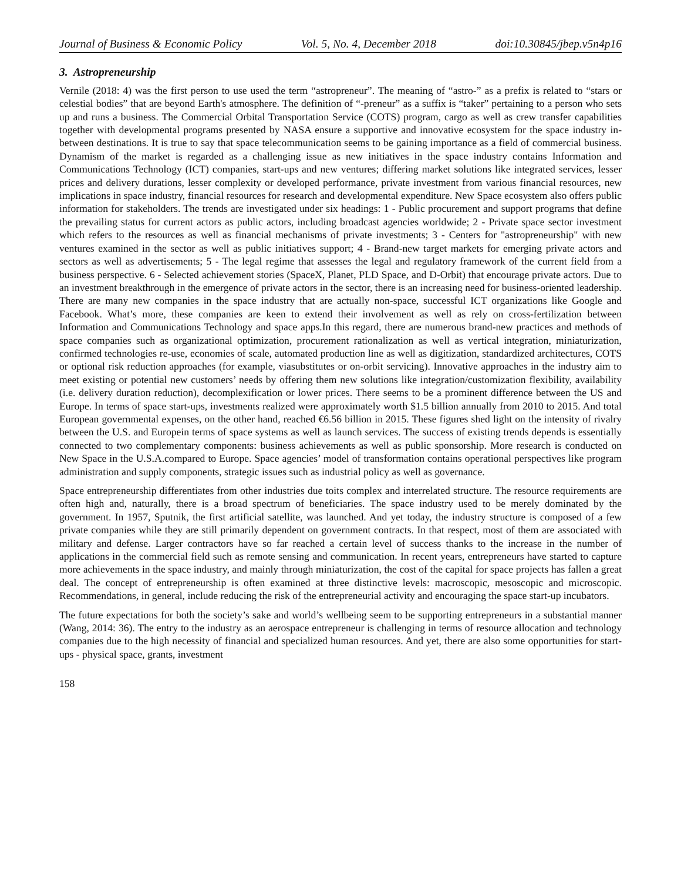Journal of Business & Economic Policy Vol. 5, No. 4, December 2018 doi:10.30845/jbep.v5n4p16
3. Astropreneurship
Vernile (2018: 4) was the first person to use used the term “astropreneur”. The meaning of “astro-” as a prefix is related to “stars or celestial bodies” that are beyond Earth's atmosphere. The definition of “-preneur” as a suffix is “taker” pertaining to a person who sets up and runs a business. The Commercial Orbital Transportation Service (COTS) program, cargo as well as crew transfer capabilities together with developmental programs presented by NASA ensure a supportive and innovative ecosystem for the space industry in-between destinations. It is true to say that space telecommunication seems to be gaining importance as a field of commercial business. Dynamism of the market is regarded as a challenging issue as new initiatives in the space industry contains Information and Communications Technology (ICT) companies, start-ups and new ventures; differing market solutions like integrated services, lesser prices and delivery durations, lesser complexity or developed performance, private investment from various financial resources, new implications in space industry, financial resources for research and developmental expenditure. New Space ecosystem also offers public information for stakeholders. The trends are investigated under six headings: 1 - Public procurement and support programs that define the prevailing status for current actors as public actors, including broadcast agencies worldwide; 2 - Private space sector investment which refers to the resources as well as financial mechanisms of private investments; 3 - Centers for "astropreneurship" with new ventures examined in the sector as well as public initiatives support; 4 - Brand-new target markets for emerging private actors and sectors as well as advertisements; 5 - The legal regime that assesses the legal and regulatory framework of the current field from a business perspective. 6 - Selected achievement stories (SpaceX, Planet, PLD Space, and D-Orbit) that encourage private actors. Due to an investment breakthrough in the emergence of private actors in the sector, there is an increasing need for business-oriented leadership. There are many new companies in the space industry that are actually non-space, successful ICT organizations like Google and Facebook. What’s more, these companies are keen to extend their involvement as well as rely on cross-fertilization between Information and Communications Technology and space apps.In this regard, there are numerous brand-new practices and methods of space companies such as organizational optimization, procurement rationalization as well as vertical integration, miniaturization, confirmed technologies re-use, economies of scale, automated production line as well as digitization, standardized architectures, COTS or optional risk reduction approaches (for example, viasubstitutes or on-orbit servicing). Innovative approaches in the industry aim to meet existing or potential new customers’ needs by offering them new solutions like integration/customization flexibility, availability (i.e. delivery duration reduction), decomplexification or lower prices. There seems to be a prominent difference between the US and Europe. In terms of space start-ups, investments realized were approximately worth $1.5 billion annually from 2010 to 2015. And total European governmental expenses, on the other hand, reached €6.56 billion in 2015. These figures shed light on the intensity of rivalry between the U.S. and Europein terms of space systems as well as launch services. The success of existing trends depends is essentially connected to two complementary components: business achievements as well as public sponsorship. More research is conducted on New Space in the U.S.A.compared to Europe. Space agencies’ model of transformation contains operational perspectives like program administration and supply components, strategic issues such as industrial policy as well as governance.
Space entrepreneurship differentiates from other industries due toits complex and interrelated structure. The resource requirements are often high and, naturally, there is a broad spectrum of beneficiaries. The space industry used to be merely dominated by the government. In 1957, Sputnik, the first artificial satellite, was launched. And yet today, the industry structure is composed of a few private companies while they are still primarily dependent on government contracts. In that respect, most of them are associated with military and defense. Larger contractors have so far reached a certain level of success thanks to the increase in the number of applications in the commercial field such as remote sensing and communication. In recent years, entrepreneurs have started to capture more achievements in the space industry, and mainly through miniaturization, the cost of the capital for space projects has fallen a great deal. The concept of entrepreneurship is often examined at three distinctive levels: macroscopic, mesoscopic and microscopic. Recommendations, in general, include reducing the risk of the entrepreneurial activity and encouraging the space start-up incubators.
The future expectations for both the society’s sake and world’s wellbeing seem to be supporting entrepreneurs in a substantial manner (Wang, 2014: 36). The entry to the industry as an aerospace entrepreneur is challenging in terms of resource allocation and technology companies due to the high necessity of financial and specialized human resources. And yet, there are also some opportunities for start-ups - physical space, grants, investment
158